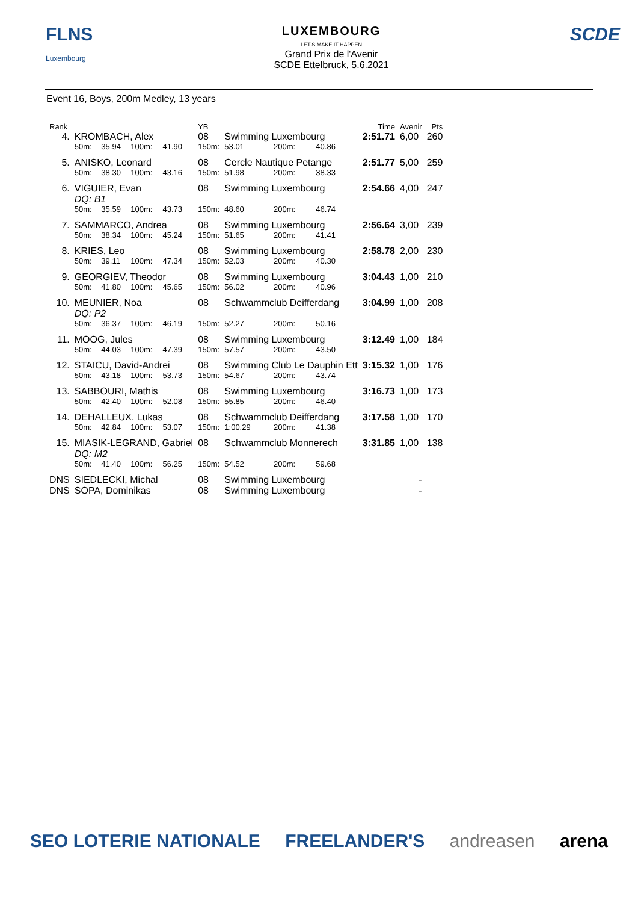FLNS
Luxembourg
LUXEMBOURG
LET'S MAKE IT HAPPEN
Grand Prix de l'Avenir
SCDE Ettelbruck, 5.6.2021
SCDE
Event 16, Boys, 200m Medley, 13 years
| Rank | | | | | | YB | | | | | Time | Avenir | Pts |
| --- | --- | --- | --- | --- | --- | --- | --- | --- | --- | --- | --- | --- | --- |
| 4. | KROMBACH, Alex | | | | | 08 | Swimming Luxembourg | | | | 2:51.71 | 6,00 | 260 |
| | 50m: | 35.94 | 100m: | 41.90 | | 150m: | 53.01 | 200m: | 40.86 | | | | |
| 5. | ANISKO, Leonard | | | | | 08 | Cercle Nautique Petange | | | | 2:51.77 | 5,00 | 259 |
| | 50m: | 38.30 | 100m: | 43.16 | | 150m: | 51.98 | 200m: | 38.33 | | | | |
| 6. | VIGUIER, Evan DQ: B1 | | | | | 08 | Swimming Luxembourg | | | | 2:54.66 | 4,00 | 247 |
| | 50m: | 35.59 | 100m: | 43.73 | | 150m: | 48.60 | 200m: | 46.74 | | | | |
| 7. | SAMMARCO, Andrea | | | | | 08 | Swimming Luxembourg | | | | 2:56.64 | 3,00 | 239 |
| | 50m: | 38.34 | 100m: | 45.24 | | 150m: | 51.65 | 200m: | 41.41 | | | | |
| 8. | KRIES, Leo | | | | | 08 | Swimming Luxembourg | | | | 2:58.78 | 2,00 | 230 |
| | 50m: | 39.11 | 100m: | 47.34 | | 150m: | 52.03 | 200m: | 40.30 | | | | |
| 9. | GEORGIEV, Theodor | | | | | 08 | Swimming Luxembourg | | | | 3:04.43 | 1,00 | 210 |
| | 50m: | 41.80 | 100m: | 45.65 | | 150m: | 56.02 | 200m: | 40.96 | | | | |
| 10. | MEUNIER, Noa DQ: P2 | | | | | 08 | Schwammclub Deifferdang | | | | 3:04.99 | 1,00 | 208 |
| | 50m: | 36.37 | 100m: | 46.19 | | 150m: | 52.27 | 200m: | 50.16 | | | | |
| 11. | MOOG, Jules | | | | | 08 | Swimming Luxembourg | | | | 3:12.49 | 1,00 | 184 |
| | 50m: | 44.03 | 100m: | 47.39 | | 150m: | 57.57 | 200m: | 43.50 | | | | |
| 12. | STAICU, David-Andrei | | | | | 08 | Swimming Club Le Dauphin Ett | | | | 3:15.32 | 1,00 | 176 |
| | 50m: | 43.18 | 100m: | 53.73 | | 150m: | 54.67 | 200m: | 43.74 | | | | |
| 13. | SABBOURI, Mathis | | | | | 08 | Swimming Luxembourg | | | | 3:16.73 | 1,00 | 173 |
| | 50m: | 42.40 | 100m: | 52.08 | | 150m: | 55.85 | 200m: | 46.40 | | | | |
| 14. | DEHALLEUX, Lukas | | | | | 08 | Schwammclub Deifferdang | | | | 3:17.58 | 1,00 | 170 |
| | 50m: | 42.84 | 100m: | 53.07 | | 150m: | 1:00.29 | 200m: | 41.38 | | | | |
| 15. | MIASIK-LEGRAND, Gabriel DQ: M2 | | | | | 08 | Schwammclub Monnerech | | | | 3:31.85 | 1,00 | 138 |
| | 50m: | 41.40 | 100m: | 56.25 | | 150m: | 54.52 | 200m: | 59.68 | | | | |
| DNS | SIEDLECKI, Michal | | | | | 08 | Swimming Luxembourg | | | | | - | |
| DNS | SOPA, Dominikas | | | | | 08 | Swimming Luxembourg | | | | | - | |
SEO LOTERIE NATIONALE FREELANDER'S andreasen arena